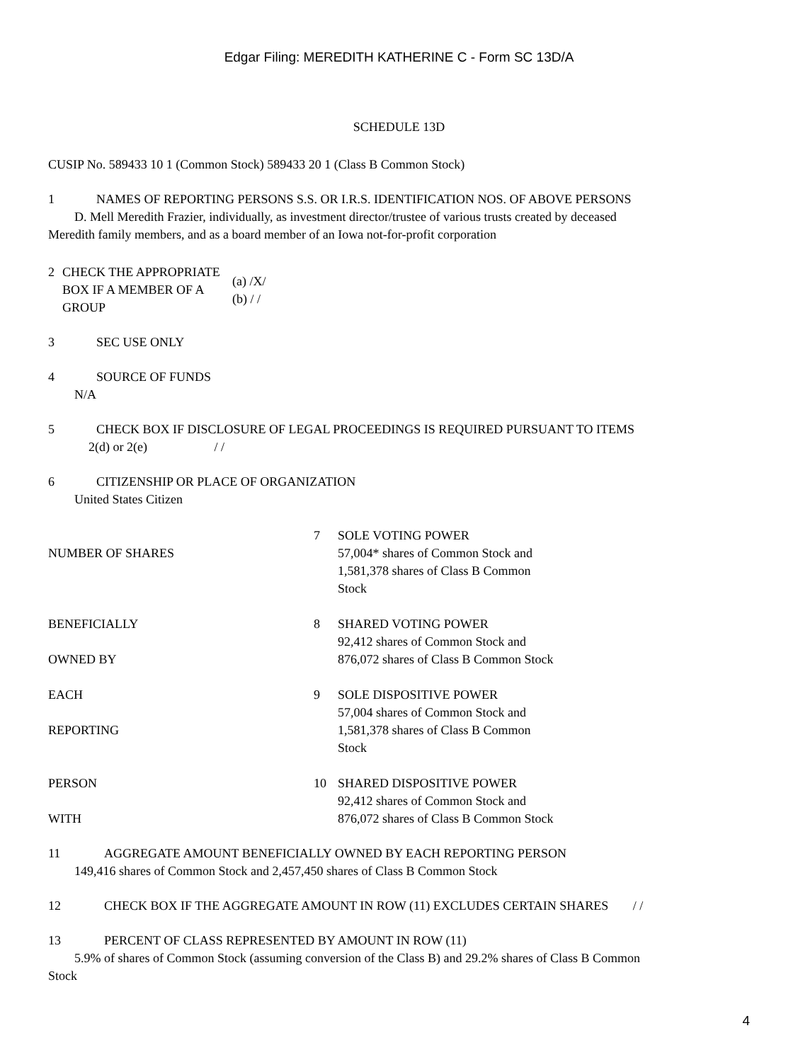Edgar Filing: MEREDITH KATHERINE C - Form SC 13D/A
SCHEDULE 13D
CUSIP No. 589433 10 1 (Common Stock) 589433 20 1 (Class B Common Stock)
1 NAMES OF REPORTING PERSONS S.S. OR I.R.S. IDENTIFICATION NOS. OF ABOVE PERSONS
D. Mell Meredith Frazier, individually, as investment director/trustee of various trusts created by deceased
Meredith family members, and as a board member of an Iowa not-for-profit corporation
| 2 | CHECK THE APPROPRIATE BOX IF A MEMBER OF A GROUP | (a) /X/ (b) / / |
3 SEC USE ONLY
4 SOURCE OF FUNDS
N/A
5 CHECK BOX IF DISCLOSURE OF LEGAL PROCEEDINGS IS REQUIRED PURSUANT TO ITEMS
2(d) or 2(e) / /
6 CITIZENSHIP OR PLACE OF ORGANIZATION
United States Citizen
| NUMBER OF SHARES BENEFICIALLY OWNED BY EACH REPORTING PERSON WITH | / 7 / SOLE VOTING POWER 57,004* shares of Common Stock and 1,581,378 shares of Class B Common Stock / / 8 / SHARED VOTING POWER 92,412 shares of Common Stock and 876,072 shares of Class B Common Stock / / 9 / SOLE DISPOSITIVE POWER 57,004 shares of Common Stock and 1,581,378 shares of Class B Common Stock / / 10 / SHARED DISPOSITIVE POWER 92,412 shares of Common Stock and 876,072 shares of Class B Common Stock / |
11 AGGREGATE AMOUNT BENEFICIALLY OWNED BY EACH REPORTING PERSON
149,416 shares of Common Stock and 2,457,450 shares of Class B Common Stock
12 CHECK BOX IF THE AGGREGATE AMOUNT IN ROW (11) EXCLUDES CERTAIN SHARES / /
13 PERCENT OF CLASS REPRESENTED BY AMOUNT IN ROW (11)
5.9% of shares of Common Stock (assuming conversion of the Class B) and 29.2% shares of Class B Common
Stock
4